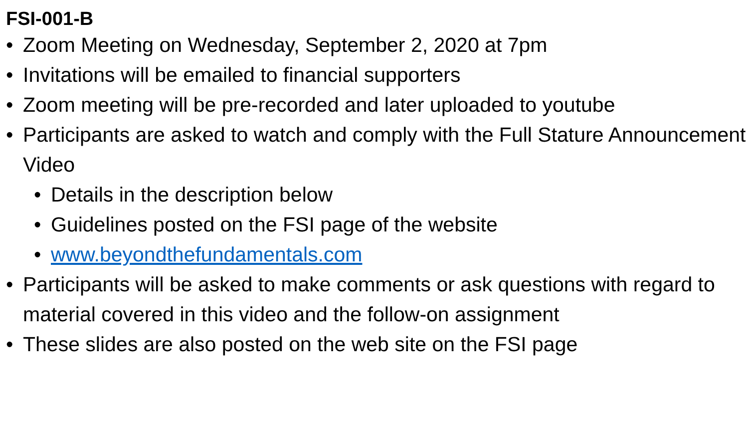FSI-001-B
• Zoom Meeting on Wednesday, September 2, 2020 at 7pm
• Invitations will be emailed to financial supporters
• Zoom meeting will be pre-recorded and later uploaded to youtube
• Participants are asked to watch and comply with the Full Stature Announcement Video
• Details in the description below
• Guidelines posted on the FSI page of the website
• www.beyondthefundamentals.com
• Participants will be asked to make comments or ask questions with regard to material covered in this video and the follow-on assignment
• These slides are also posted on the web site on the FSI page